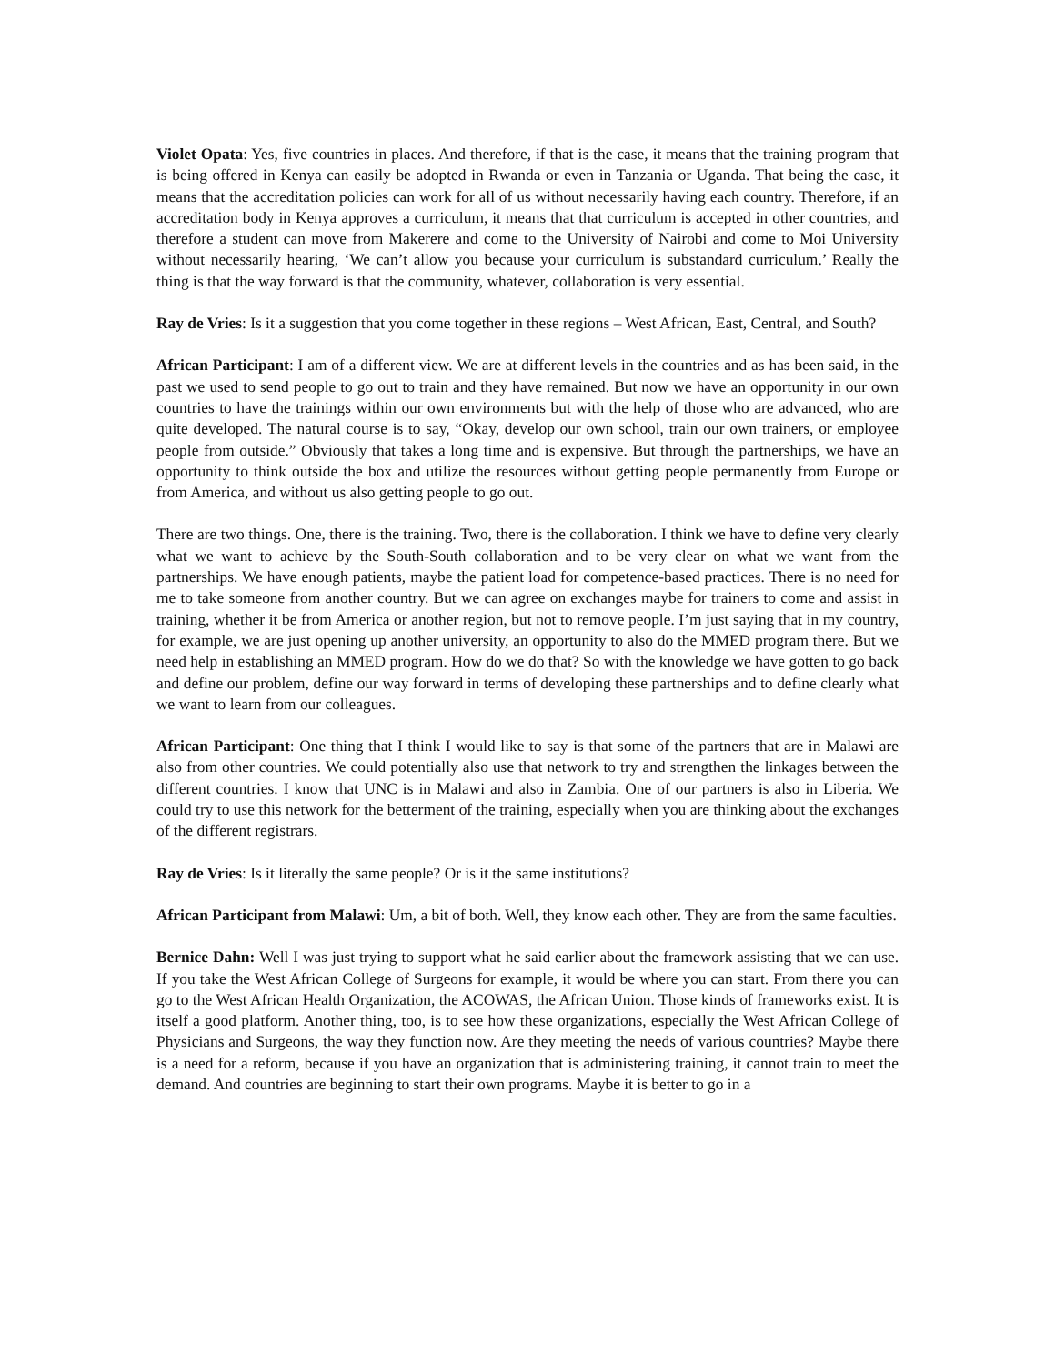Violet Opata: Yes, five countries in places. And therefore, if that is the case, it means that the training program that is being offered in Kenya can easily be adopted in Rwanda or even in Tanzania or Uganda. That being the case, it means that the accreditation policies can work for all of us without necessarily having each country. Therefore, if an accreditation body in Kenya approves a curriculum, it means that that curriculum is accepted in other countries, and therefore a student can move from Makerere and come to the University of Nairobi and come to Moi University without necessarily hearing, ‘We can’t allow you because your curriculum is substandard curriculum.’ Really the thing is that the way forward is that the community, whatever, collaboration is very essential.
Ray de Vries: Is it a suggestion that you come together in these regions – West African, East, Central, and South?
African Participant: I am of a different view. We are at different levels in the countries and as has been said, in the past we used to send people to go out to train and they have remained. But now we have an opportunity in our own countries to have the trainings within our own environments but with the help of those who are advanced, who are quite developed. The natural course is to say, “Okay, develop our own school, train our own trainers, or employee people from outside.” Obviously that takes a long time and is expensive. But through the partnerships, we have an opportunity to think outside the box and utilize the resources without getting people permanently from Europe or from America, and without us also getting people to go out.
There are two things. One, there is the training. Two, there is the collaboration. I think we have to define very clearly what we want to achieve by the South-South collaboration and to be very clear on what we want from the partnerships. We have enough patients, maybe the patient load for competence-based practices. There is no need for me to take someone from another country. But we can agree on exchanges maybe for trainers to come and assist in training, whether it be from America or another region, but not to remove people. I’m just saying that in my country, for example, we are just opening up another university, an opportunity to also do the MMED program there. But we need help in establishing an MMED program. How do we do that? So with the knowledge we have gotten to go back and define our problem, define our way forward in terms of developing these partnerships and to define clearly what we want to learn from our colleagues.
African Participant: One thing that I think I would like to say is that some of the partners that are in Malawi are also from other countries. We could potentially also use that network to try and strengthen the linkages between the different countries. I know that UNC is in Malawi and also in Zambia. One of our partners is also in Liberia. We could try to use this network for the betterment of the training, especially when you are thinking about the exchanges of the different registrars.
Ray de Vries: Is it literally the same people? Or is it the same institutions?
African Participant from Malawi: Um, a bit of both. Well, they know each other. They are from the same faculties.
Bernice Dahn: Well I was just trying to support what he said earlier about the framework assisting that we can use. If you take the West African College of Surgeons for example, it would be where you can start. From there you can go to the West African Health Organization, the ACOWAS, the African Union. Those kinds of frameworks exist. It is itself a good platform. Another thing, too, is to see how these organizations, especially the West African College of Physicians and Surgeons, the way they function now. Are they meeting the needs of various countries? Maybe there is a need for a reform, because if you have an organization that is administering training, it cannot train to meet the demand. And countries are beginning to start their own programs. Maybe it is better to go in a